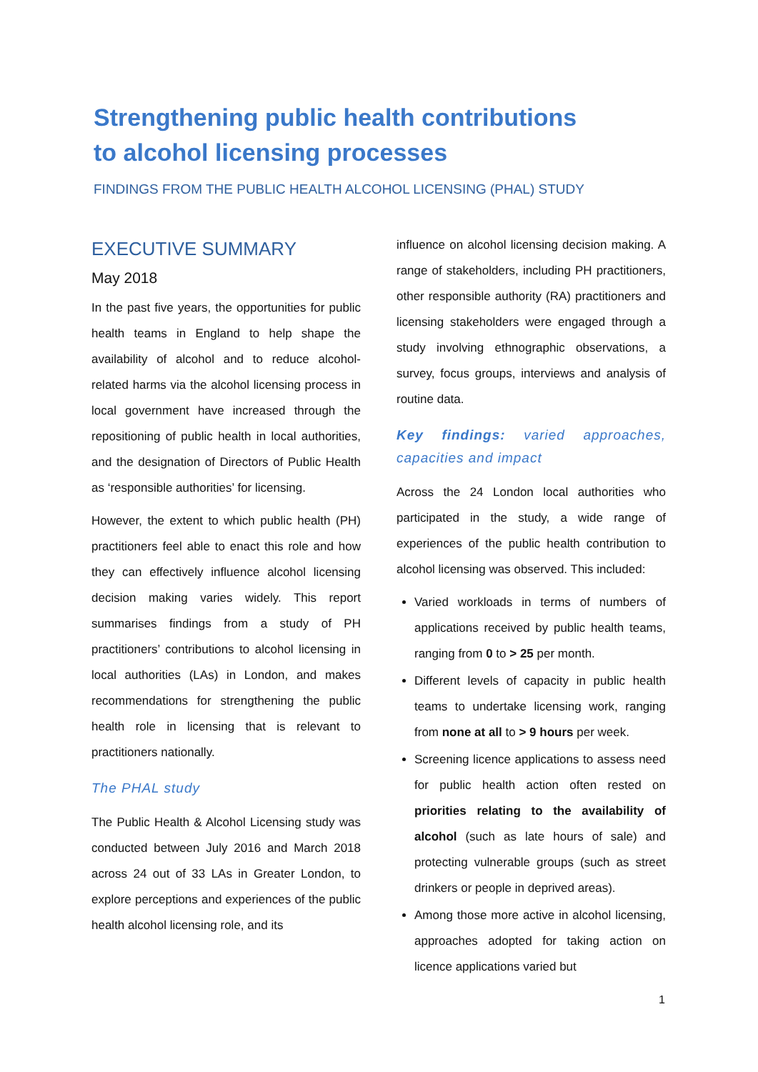Strengthening public health contributions
to alcohol licensing processes
FINDINGS FROM THE PUBLIC HEALTH ALCOHOL LICENSING (PHAL) STUDY
EXECUTIVE SUMMARY
May 2018
In the past five years, the opportunities for public health teams in England to help shape the availability of alcohol and to reduce alcohol-related harms via the alcohol licensing process in local government have increased through the repositioning of public health in local authorities, and the designation of Directors of Public Health as ‘responsible authorities’ for licensing.
However, the extent to which public health (PH) practitioners feel able to enact this role and how they can effectively influence alcohol licensing decision making varies widely. This report summarises findings from a study of PH practitioners’ contributions to alcohol licensing in local authorities (LAs) in London, and makes recommendations for strengthening the public health role in licensing that is relevant to practitioners nationally.
The PHAL study
The Public Health & Alcohol Licensing study was conducted between July 2016 and March 2018 across 24 out of 33 LAs in Greater London, to explore perceptions and experiences of the public health alcohol licensing role, and its
influence on alcohol licensing decision making. A range of stakeholders, including PH practitioners, other responsible authority (RA) practitioners and licensing stakeholders were engaged through a study involving ethnographic observations, a survey, focus groups, interviews and analysis of routine data.
Key findings: varied approaches, capacities and impact
Across the 24 London local authorities who participated in the study, a wide range of experiences of the public health contribution to alcohol licensing was observed. This included:
Varied workloads in terms of numbers of applications received by public health teams, ranging from 0 to > 25 per month.
Different levels of capacity in public health teams to undertake licensing work, ranging from none at all to > 9 hours per week.
Screening licence applications to assess need for public health action often rested on priorities relating to the availability of alcohol (such as late hours of sale) and protecting vulnerable groups (such as street drinkers or people in deprived areas).
Among those more active in alcohol licensing, approaches adopted for taking action on licence applications varied but
1